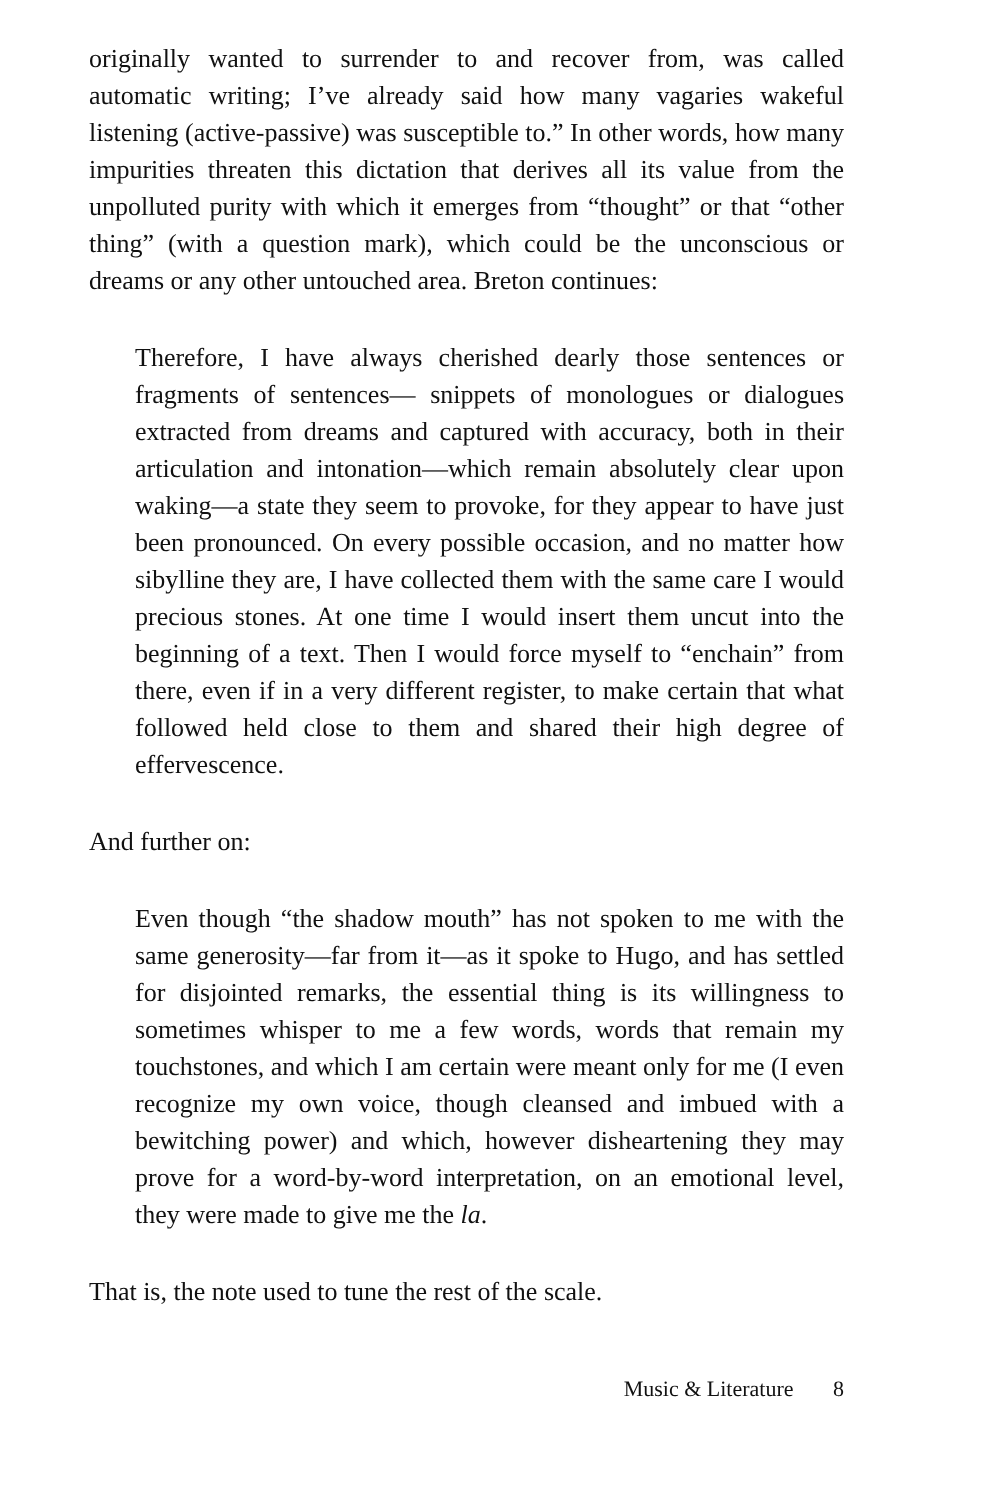originally wanted to surrender to and recover from, was called automatic writing; I’ve already said how many vagaries wakeful listening (active-passive) was susceptible to.” In other words, how many impurities threaten this dictation that derives all its value from the unpolluted purity with which it emerges from “thought” or that “other thing” (with a question mark), which could be the unconscious or dreams or any other untouched area. Breton continues:
Therefore, I have always cherished dearly those sentences or fragments of sentences— snippets of monologues or dialogues extracted from dreams and captured with accuracy, both in their articulation and intonation—which remain absolutely clear upon waking—a state they seem to provoke, for they appear to have just been pronounced. On every possible occasion, and no matter how sibylline they are, I have collected them with the same care I would precious stones. At one time I would insert them uncut into the beginning of a text. Then I would force myself to “enchain” from there, even if in a very different register, to make certain that what followed held close to them and shared their high degree of effervescence.
And further on:
Even though “the shadow mouth” has not spoken to me with the same generosity—far from it—as it spoke to Hugo, and has settled for disjointed remarks, the essential thing is its willingness to sometimes whisper to me a few words, words that remain my touchstones, and which I am certain were meant only for me (I even recognize my own voice, though cleansed and imbued with a bewitching power) and which, however disheartening they may prove for a word-by-word interpretation, on an emotional level, they were made to give me the la.
That is, the note used to tune the rest of the scale.
Music & Literature 8